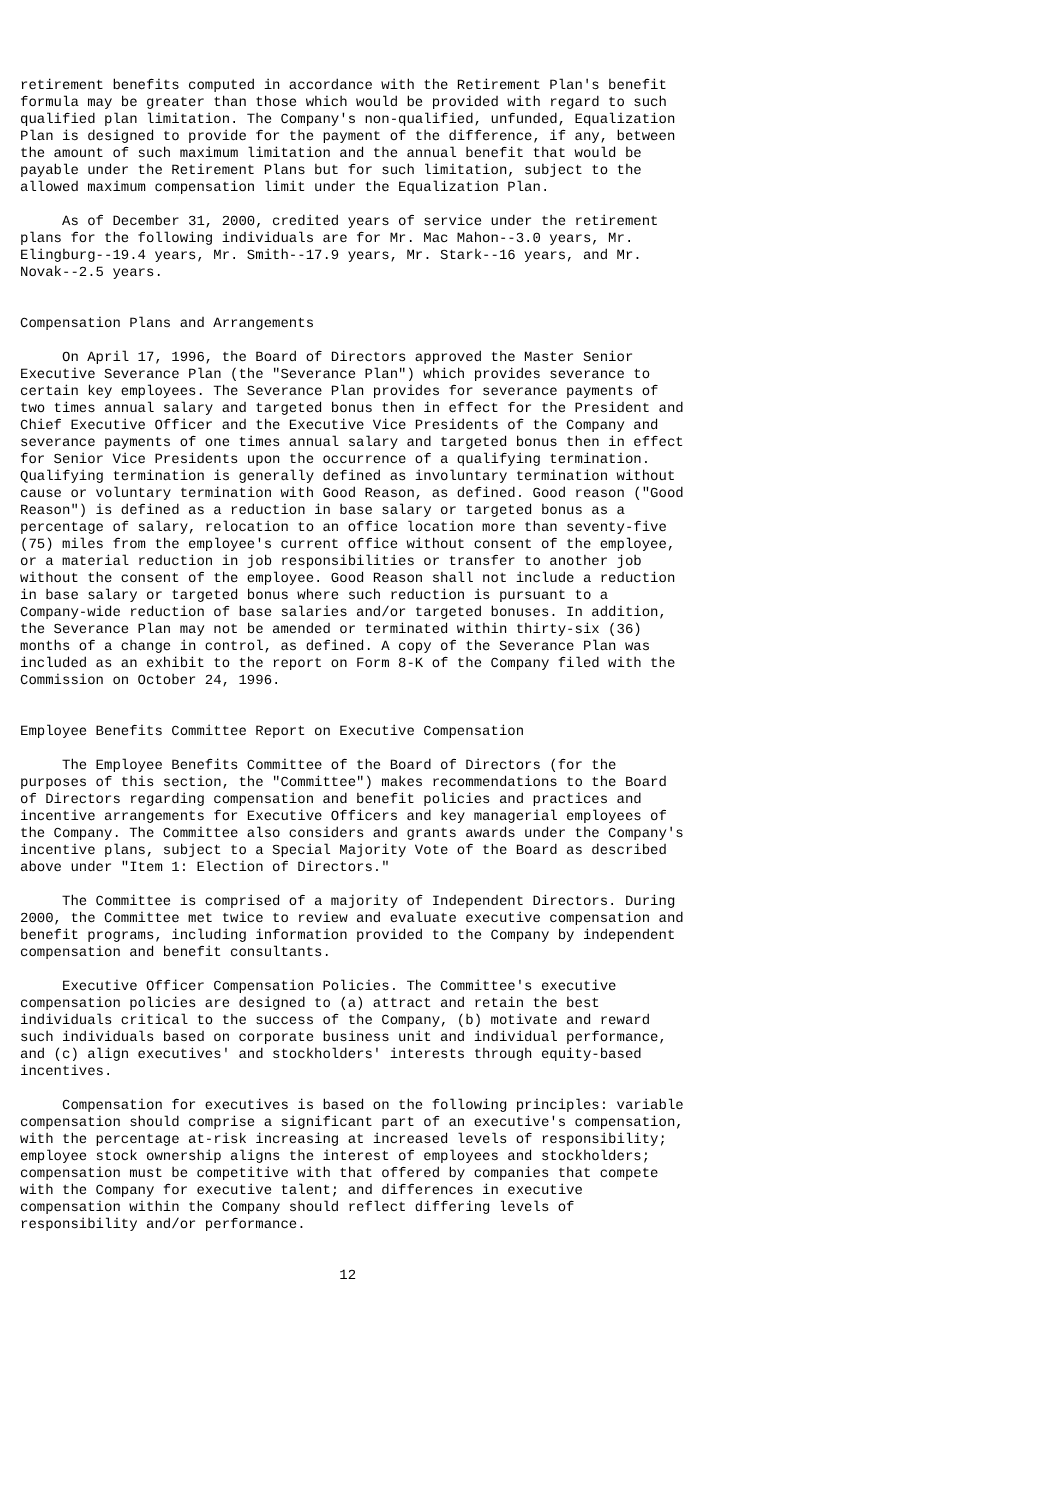retirement benefits computed in accordance with the Retirement Plan's benefit
formula may be greater than those which would be provided with regard to such
qualified plan limitation. The Company's non-qualified, unfunded, Equalization
Plan is designed to provide for the payment of the difference, if any, between
the amount of such maximum limitation and the annual benefit that would be
payable under the Retirement Plans but for such limitation, subject to the
allowed maximum compensation limit under the Equalization Plan.

     As of December 31, 2000, credited years of service under the retirement
plans for the following individuals are for Mr. Mac Mahon--3.0 years, Mr.
Elingburg--19.4 years, Mr. Smith--17.9 years, Mr. Stark--16 years, and Mr.
Novak--2.5 years.


Compensation Plans and Arrangements

     On April 17, 1996, the Board of Directors approved the Master Senior
Executive Severance Plan (the "Severance Plan") which provides severance to
certain key employees. The Severance Plan provides for severance payments of
two times annual salary and targeted bonus then in effect for the President and
Chief Executive Officer and the Executive Vice Presidents of the Company and
severance payments of one times annual salary and targeted bonus then in effect
for Senior Vice Presidents upon the occurrence of a qualifying termination.
Qualifying termination is generally defined as involuntary termination without
cause or voluntary termination with Good Reason, as defined. Good reason ("Good
Reason") is defined as a reduction in base salary or targeted bonus as a
percentage of salary, relocation to an office location more than seventy-five
(75) miles from the employee's current office without consent of the employee,
or a material reduction in job responsibilities or transfer to another job
without the consent of the employee. Good Reason shall not include a reduction
in base salary or targeted bonus where such reduction is pursuant to a
Company-wide reduction of base salaries and/or targeted bonuses. In addition,
the Severance Plan may not be amended or terminated within thirty-six (36)
months of a change in control, as defined. A copy of the Severance Plan was
included as an exhibit to the report on Form 8-K of the Company filed with the
Commission on October 24, 1996.


Employee Benefits Committee Report on Executive Compensation

     The Employee Benefits Committee of the Board of Directors (for the
purposes of this section, the "Committee") makes recommendations to the Board
of Directors regarding compensation and benefit policies and practices and
incentive arrangements for Executive Officers and key managerial employees of
the Company. The Committee also considers and grants awards under the Company's
incentive plans, subject to a Special Majority Vote of the Board as described
above under "Item 1: Election of Directors."

     The Committee is comprised of a majority of Independent Directors. During
2000, the Committee met twice to review and evaluate executive compensation and
benefit programs, including information provided to the Company by independent
compensation and benefit consultants.

     Executive Officer Compensation Policies. The Committee's executive
compensation policies are designed to (a) attract and retain the best
individuals critical to the success of the Company, (b) motivate and reward
such individuals based on corporate business unit and individual performance,
and (c) align executives' and stockholders' interests through equity-based
incentives.

     Compensation for executives is based on the following principles: variable
compensation should comprise a significant part of an executive's compensation,
with the percentage at-risk increasing at increased levels of responsibility;
employee stock ownership aligns the interest of employees and stockholders;
compensation must be competitive with that offered by companies that compete
with the Company for executive talent; and differences in executive
compensation within the Company should reflect differing levels of
responsibility and/or performance.


                                      12